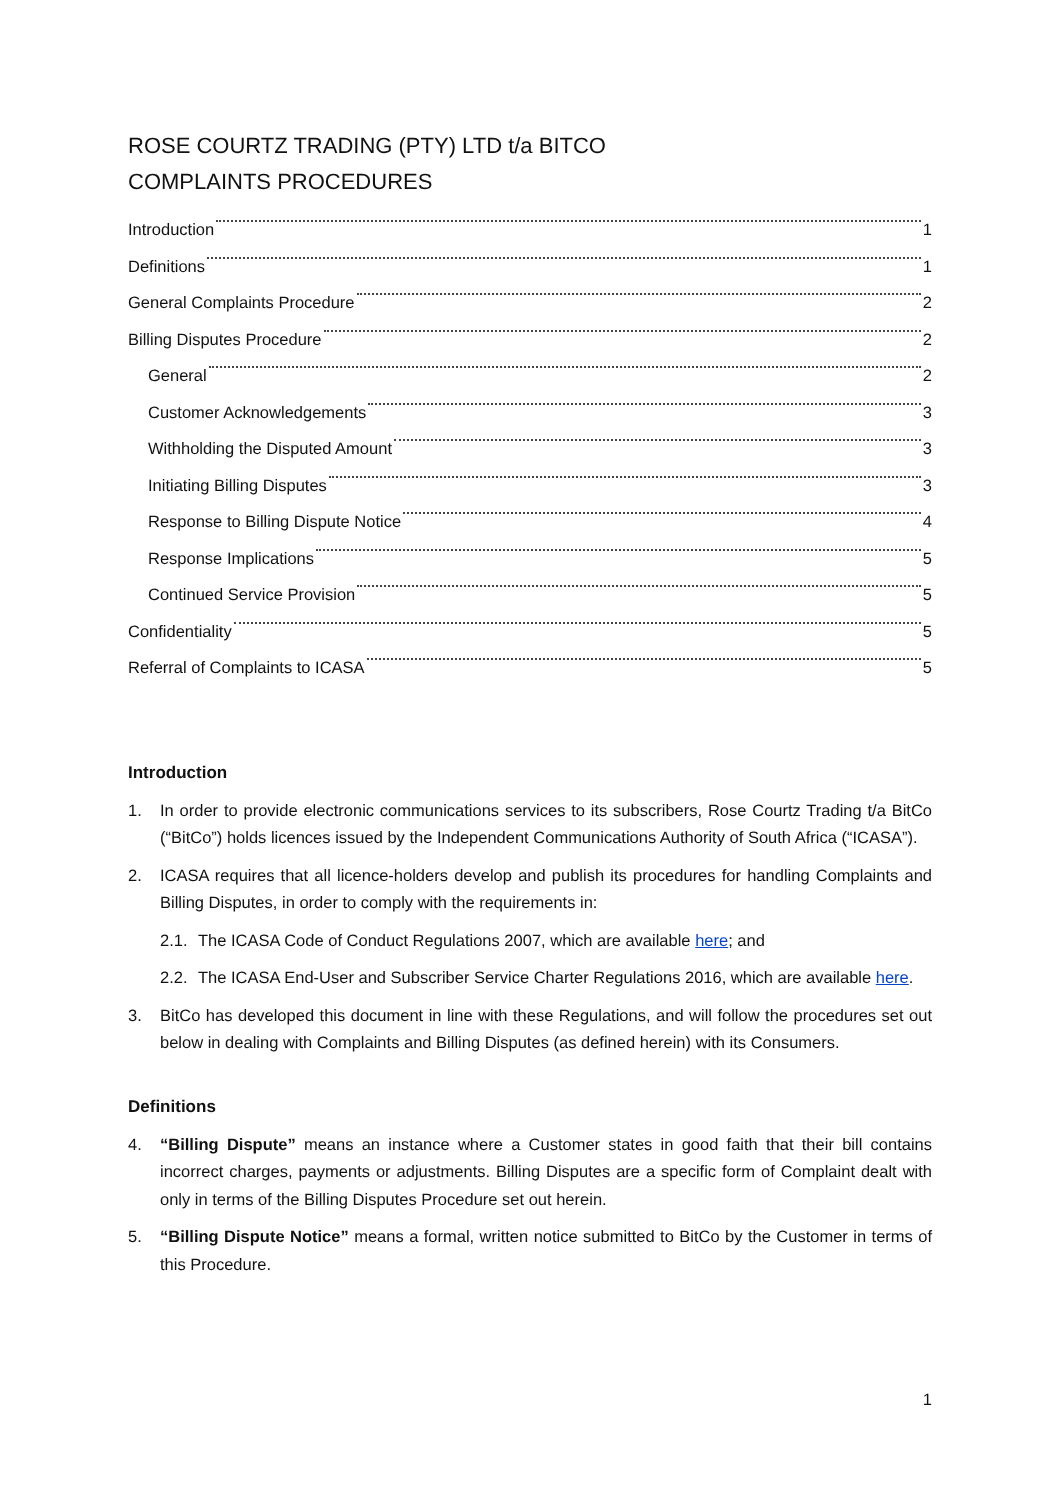ROSE COURTZ TRADING (PTY) LTD t/a BITCO
COMPLAINTS PROCEDURES
Introduction 1
Definitions 1
General Complaints Procedure 2
Billing Disputes Procedure 2
General 2
Customer Acknowledgements 3
Withholding the Disputed Amount 3
Initiating Billing Disputes 3
Response to Billing Dispute Notice 4
Response Implications 5
Continued Service Provision 5
Confidentiality 5
Referral of Complaints to ICASA 5
Introduction
1. In order to provide electronic communications services to its subscribers, Rose Courtz Trading t/a BitCo (“BitCo”) holds licences issued by the Independent Communications Authority of South Africa (“ICASA”).
2. ICASA requires that all licence-holders develop and publish its procedures for handling Complaints and Billing Disputes, in order to comply with the requirements in:
2.1. The ICASA Code of Conduct Regulations 2007, which are available here; and
2.2. The ICASA End-User and Subscriber Service Charter Regulations 2016, which are available here.
3. BitCo has developed this document in line with these Regulations, and will follow the procedures set out below in dealing with Complaints and Billing Disputes (as defined herein) with its Consumers.
Definitions
4. “Billing Dispute” means an instance where a Customer states in good faith that their bill contains incorrect charges, payments or adjustments. Billing Disputes are a specific form of Complaint dealt with only in terms of the Billing Disputes Procedure set out herein.
5. “Billing Dispute Notice” means a formal, written notice submitted to BitCo by the Customer in terms of this Procedure.
1